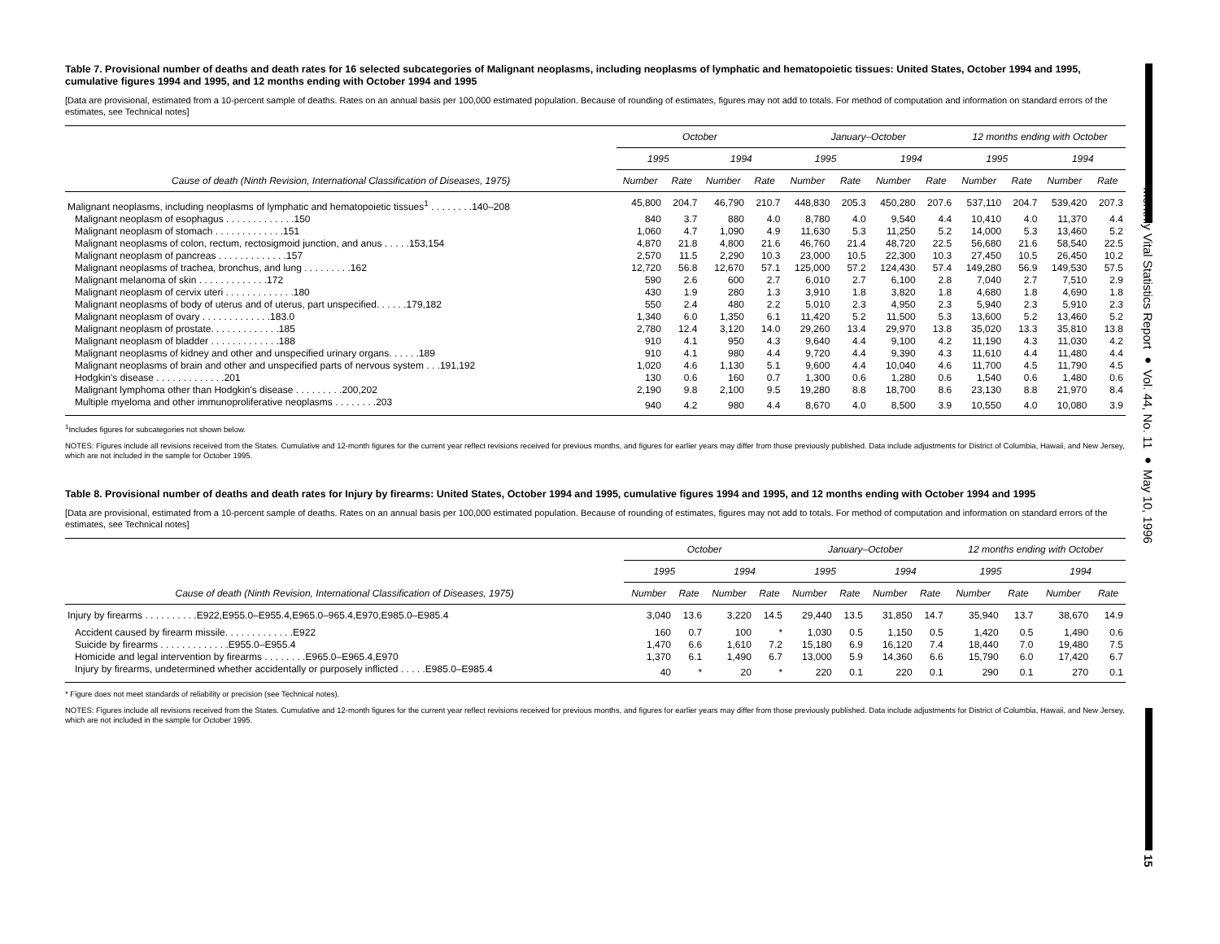Monthly Vital Statistics Report ● Vol. 44, No. 11 ● May 10, 1996
15
Table 7. Provisional number of deaths and death rates for 16 selected subcategories of Malignant neoplasms, including neoplasms of lymphatic and hematopoietic tissues: United States, October 1994 and 1995, cumulative figures 1994 and 1995, and 12 months ending with October 1994 and 1995
[Data are provisional, estimated from a 10-percent sample of deaths. Rates on an annual basis per 100,000 estimated population. Because of rounding of estimates, figures may not add to totals. For method of computation and information on standard errors of the estimates, see Technical notes]
| Cause of death (Ninth Revision, International Classification of Diseases, 1975) | October | | | | January–October | | | | 12 months ending with October | | | |
| --- | --- | --- | --- | --- | --- | --- | --- | --- | --- | --- | --- | --- |
| | 1995 | | 1994 | | 1995 | | 1994 | | 1995 | | 1994 | |
| | Number | Rate | Number | Rate | Number | Rate | Number | Rate | Number | Rate | Number | Rate |
| Malignant neoplasms, including neoplasms of lymphatic and hematopoietic tissues<sup>1</sup> . . . . . . . .140–208 | 45,800 | 204.7 | 46,790 | 210.7 | 448,830 | 205.3 | 450,280 | 207.6 | 537,110 | 204.7 | 539,420 | 207.3 |
| Malignant neoplasm of esophagus . . . . . . . . . . . . .150 | 840 | 3.7 | 880 | 4.0 | 8,780 | 4.0 | 9,540 | 4.4 | 10,410 | 4.0 | 11,370 | 4.4 |
| Malignant neoplasm of stomach . . . . . . . . . . . . .151 | 1,060 | 4.7 | 1,090 | 4.9 | 11,630 | 5.3 | 11,250 | 5.2 | 14,000 | 5.3 | 13,460 | 5.2 |
| Malignant neoplasms of colon, rectum, rectosigmoid junction, and anus . . . . .153,154 | 4,870 | 21.8 | 4,800 | 21.6 | 46,760 | 21.4 | 48,720 | 22.5 | 56,680 | 21.6 | 58,540 | 22.5 |
| Malignant neoplasm of pancreas . . . . . . . . . . . . .157 | 2,570 | 11.5 | 2,290 | 10.3 | 23,000 | 10.5 | 22,300 | 10.3 | 27,450 | 10.5 | 26,450 | 10.2 |
| Malignant neoplasms of trachea, bronchus, and lung . . . . . . . . .162 | 12,720 | 56.8 | 12,670 | 57.1 | 125,000 | 57.2 | 124,430 | 57.4 | 149,280 | 56.9 | 149,530 | 57.5 |
| Malignant melanoma of skin . . . . . . . . . . . . .172 | 590 | 2.6 | 600 | 2.7 | 6,010 | 2.7 | 6,100 | 2.8 | 7,040 | 2.7 | 7,510 | 2.9 |
| Malignant neoplasm of cervix uteri . . . . . . . . . . . . .180 | 430 | 1.9 | 280 | 1.3 | 3,910 | 1.8 | 3,820 | 1.8 | 4,680 | 1.8 | 4,690 | 1.8 |
| Malignant neoplasms of body of uterus and of uterus, part unspecified. . . . . .179,182 | 550 | 2.4 | 480 | 2.2 | 5,010 | 2.3 | 4,950 | 2.3 | 5,940 | 2.3 | 5,910 | 2.3 |
| Malignant neoplasm of ovary . . . . . . . . . . . . .183.0 | 1,340 | 6.0 | 1,350 | 6.1 | 11,420 | 5.2 | 11,500 | 5.3 | 13,600 | 5.2 | 13,460 | 5.2 |
| Malignant neoplasm of prostate. . . . . . . . . . . . .185 | 2,780 | 12.4 | 3,120 | 14.0 | 29,260 | 13.4 | 29,970 | 13.8 | 35,020 | 13.3 | 35,810 | 13.8 |
| Malignant neoplasm of bladder . . . . . . . . . . . . .188 | 910 | 4.1 | 950 | 4.3 | 9,640 | 4.4 | 9,100 | 4.2 | 11,190 | 4.3 | 11,030 | 4.2 |
| Malignant neoplasms of kidney and other and unspecified urinary organs. . . . . .189 | 910 | 4.1 | 980 | 4.4 | 9,720 | 4.4 | 9,390 | 4.3 | 11,610 | 4.4 | 11,480 | 4.4 |
| Malignant neoplasms of brain and other and unspecified parts of nervous system . . .191,192 | 1,020 | 4.6 | 1,130 | 5.1 | 9,600 | 4.4 | 10,040 | 4.6 | 11,700 | 4.5 | 11,790 | 4.5 |
| Hodgkin's disease . . . . . . . . . . . . .201 | 130 | 0.6 | 160 | 0.7 | 1,300 | 0.6 | 1,280 | 0.6 | 1,540 | 0.6 | 1,480 | 0.6 |
| Malignant lymphoma other than Hodgkin's disease . . . . . . . . .200,202 | 2,190 | 9.8 | 2,100 | 9.5 | 19,280 | 8.8 | 18,700 | 8.6 | 23,130 | 8.8 | 21,970 | 8.4 |
| Multiple myeloma and other immunoproliferative neoplasms . . . . . . . .203 | 940 | 4.2 | 980 | 4.4 | 8,670 | 4.0 | 8,500 | 3.9 | 10,550 | 4.0 | 10,080 | 3.9 |
<sup>1</sup> Includes figures for subcategories not shown below.
NOTES: Figures include all revisions received from the States. Cumulative and 12-month figures for the current year reflect revisions received for previous months, and figures for earlier years may differ from those previously published. Data include adjustments for District of Columbia, Hawaii, and New Jersey, which are not included in the sample for October 1995.
Table 8. Provisional number of deaths and death rates for Injury by firearms: United States, October 1994 and 1995, cumulative figures 1994 and 1995, and 12 months ending with October 1994 and 1995
[Data are provisional, estimated from a 10-percent sample of deaths. Rates on an annual basis per 100,000 estimated population. Because of rounding of estimates, figures may not add to totals. For method of computation and information on standard errors of the estimates, see Technical notes]
| Cause of death (Ninth Revision, International Classification of Diseases, 1975) | October | | | | January–October | | | | 12 months ending with October | | | |
| --- | --- | --- | --- | --- | --- | --- | --- | --- | --- | --- | --- | --- |
| | 1995 | | 1994 | | 1995 | | 1994 | | 1995 | | 1994 | |
| | Number | Rate | Number | Rate | Number | Rate | Number | Rate | Number | Rate | Number | Rate |
| Injury by firearms . . . . . . . . . .E922,E955.0–E955.4,E965.0–965.4,E970,E985.0–E985.4 | 3,040 | 13.6 | 3,220 | 14.5 | 29,440 | 13.5 | 31,850 | 14.7 | 35,940 | 13.7 | 38,670 | 14.9 |
| Accident caused by firearm missile. . . . . . . . . . . . .E922 | 160 | 0.7 | 100 | * | 1,030 | 0.5 | 1,150 | 0.5 | 1,420 | 0.5 | 1,490 | 0.6 |
| Suicide by firearms . . . . . . . . . . . . .E955.0–E955.4 | 1,470 | 6.6 | 1,610 | 7.2 | 15,180 | 6.9 | 16,120 | 7.4 | 18,440 | 7.0 | 19,480 | 7.5 |
| Homicide and legal intervention by firearms . . . . . . . .E965.0–E965.4,E970 | 1,370 | 6.1 | 1,490 | 6.7 | 13,000 | 5.9 | 14,360 | 6.6 | 15,790 | 6.0 | 17,420 | 6.7 |
| Injury by firearms, undetermined whether accidentally or purposely inflicted . . . . .E985.0–E985.4 | 40 | * | 20 | * | 220 | 0.1 | 220 | 0.1 | 290 | 0.1 | 270 | 0.1 |
* Figure does not meet standards of reliability or precision (see Technical notes).
NOTES: Figures include all revisions received from the States. Cumulative and 12-month figures for the current year reflect revisions received for previous months, and figures for earlier years may differ from those previously published. Data include adjustments for District of Columbia, Hawaii, and New Jersey, which are not included in the sample for October 1995.